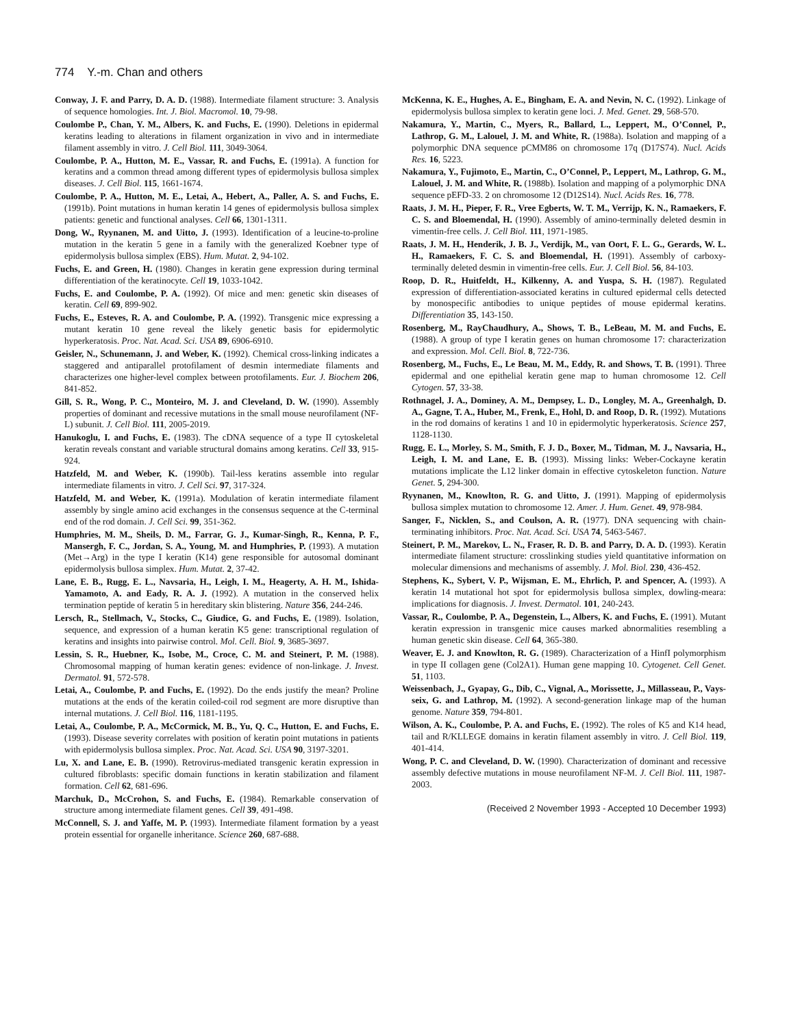774 Y.-m. Chan and others
Conway, J. F. and Parry, D. A. D. (1988). Intermediate filament structure: 3. Analysis of sequence homologies. Int. J. Biol. Macromol. 10, 79-98.
Coulombe P., Chan, Y. M., Albers, K. and Fuchs, E. (1990). Deletions in epidermal keratins leading to alterations in filament organization in vivo and in intermediate filament assembly in vitro. J. Cell Biol. 111, 3049-3064.
Coulombe, P. A., Hutton, M. E., Vassar, R. and Fuchs, E. (1991a). A function for keratins and a common thread among different types of epidermolysis bullosa simplex diseases. J. Cell Biol. 115, 1661-1674.
Coulombe, P. A., Hutton, M. E., Letai, A., Hebert, A., Paller, A. S. and Fuchs, E. (1991b). Point mutations in human keratin 14 genes of epidermolysis bullosa simplex patients: genetic and functional analyses. Cell 66, 1301-1311.
Dong, W., Ryynanen, M. and Uitto, J. (1993). Identification of a leucine-to-proline mutation in the keratin 5 gene in a family with the generalized Koebner type of epidermolysis bullosa simplex (EBS). Hum. Mutat. 2, 94-102.
Fuchs, E. and Green, H. (1980). Changes in keratin gene expression during terminal differentiation of the keratinocyte. Cell 19, 1033-1042.
Fuchs, E. and Coulombe, P. A. (1992). Of mice and men: genetic skin diseases of keratin. Cell 69, 899-902.
Fuchs, E., Esteves, R. A. and Coulombe, P. A. (1992). Transgenic mice expressing a mutant keratin 10 gene reveal the likely genetic basis for epidermolytic hyperkeratosis. Proc. Nat. Acad. Sci. USA 89, 6906-6910.
Geisler, N., Schunemann, J. and Weber, K. (1992). Chemical cross-linking indicates a staggered and antiparallel protofilament of desmin intermediate filaments and characterizes one higher-level complex between protofilaments. Eur. J. Biochem 206, 841-852.
Gill, S. R., Wong, P. C., Monteiro, M. J. and Cleveland, D. W. (1990). Assembly properties of dominant and recessive mutations in the small mouse neurofilament (NF-L) subunit. J. Cell Biol. 111, 2005-2019.
Hanukoglu, I. and Fuchs, E. (1983). The cDNA sequence of a type II cytoskeletal keratin reveals constant and variable structural domains among keratins. Cell 33, 915-924.
Hatzfeld, M. and Weber, K. (1990b). Tail-less keratins assemble into regular intermediate filaments in vitro. J. Cell Sci. 97, 317-324.
Hatzfeld, M. and Weber, K. (1991a). Modulation of keratin intermediate filament assembly by single amino acid exchanges in the consensus sequence at the C-terminal end of the rod domain. J. Cell Sci. 99, 351-362.
Humphries, M. M., Sheils, D. M., Farrar, G. J., Kumar-Singh, R., Kenna, P. F., Mansergh, F. C., Jordan, S. A., Young, M. and Humphries, P. (1993). A mutation (Met→Arg) in the type I keratin (K14) gene responsible for autosomal dominant epidermolysis bullosa simplex. Hum. Mutat. 2, 37-42.
Lane, E. B., Rugg, E. L., Navsaria, H., Leigh, I. M., Heagerty, A. H. M., Ishida-Yamamoto, A. and Eady, R. A. J. (1992). A mutation in the conserved helix termination peptide of keratin 5 in hereditary skin blistering. Nature 356, 244-246.
Lersch, R., Stellmach, V., Stocks, C., Giudice, G. and Fuchs, E. (1989). Isolation, sequence, and expression of a human keratin K5 gene: transcriptional regulation of keratins and insights into pairwise control. Mol. Cell. Biol. 9, 3685-3697.
Lessin, S. R., Huebner, K., Isobe, M., Croce, C. M. and Steinert, P. M. (1988). Chromosomal mapping of human keratin genes: evidence of non-linkage. J. Invest. Dermatol. 91, 572-578.
Letai, A., Coulombe, P. and Fuchs, E. (1992). Do the ends justify the mean? Proline mutations at the ends of the keratin coiled-coil rod segment are more disruptive than internal mutations. J. Cell Biol. 116, 1181-1195.
Letai, A., Coulombe, P. A., McCormick, M. B., Yu, Q. C., Hutton, E. and Fuchs, E. (1993). Disease severity correlates with position of keratin point mutations in patients with epidermolysis bullosa simplex. Proc. Nat. Acad. Sci. USA 90, 3197-3201.
Lu, X. and Lane, E. B. (1990). Retrovirus-mediated transgenic keratin expression in cultured fibroblasts: specific domain functions in keratin stabilization and filament formation. Cell 62, 681-696.
Marchuk, D., McCrohon, S. and Fuchs, E. (1984). Remarkable conservation of structure among intermediate filament genes. Cell 39, 491-498.
McConnell, S. J. and Yaffe, M. P. (1993). Intermediate filament formation by a yeast protein essential for organelle inheritance. Science 260, 687-688.
McKenna, K. E., Hughes, A. E., Bingham, E. A. and Nevin, N. C. (1992). Linkage of epidermolysis bullosa simplex to keratin gene loci. J. Med. Genet. 29, 568-570.
Nakamura, Y., Martin, C., Myers, R., Ballard, L., Leppert, M., O’Connel, P., Lathrop, G. M., Lalouel, J. M. and White, R. (1988a). Isolation and mapping of a polymorphic DNA sequence pCMM86 on chromosome 17q (D17S74). Nucl. Acids Res. 16, 5223.
Nakamura, Y., Fujimoto, E., Martin, C., O’Connel, P., Leppert, M., Lathrop, G. M., Lalouel, J. M. and White, R. (1988b). Isolation and mapping of a polymorphic DNA sequence pEFD-33. 2 on chromosome 12 (D12S14). Nucl. Acids Res. 16, 778.
Raats, J. M. H., Pieper, F. R., Vree Egberts, W. T. M., Verrijp, K. N., Ramaekers, F. C. S. and Bloemendal, H. (1990). Assembly of amino-terminally deleted desmin in vimentin-free cells. J. Cell Biol. 111, 1971-1985.
Raats, J. M. H., Henderik, J. B. J., Verdijk, M., van Oort, F. L. G., Gerards, W. L. H., Ramaekers, F. C. S. and Bloemendal, H. (1991). Assembly of carboxy-terminally deleted desmin in vimentin-free cells. Eur. J. Cell Biol. 56, 84-103.
Roop, D. R., Huitfeldt, H., Kilkenny, A. and Yuspa, S. H. (1987). Regulated expression of differentiation-associated keratins in cultured epidermal cells detected by monospecific antibodies to unique peptides of mouse epidermal keratins. Differentiation 35, 143-150.
Rosenberg, M., RayChaudhury, A., Shows, T. B., LeBeau, M. M. and Fuchs, E. (1988). A group of type I keratin genes on human chromosome 17: characterization and expression. Mol. Cell. Biol. 8, 722-736.
Rosenberg, M., Fuchs, E., Le Beau, M. M., Eddy, R. and Shows, T. B. (1991). Three epidermal and one epithelial keratin gene map to human chromosome 12. Cell Cytogen. 57, 33-38.
Rothnagel, J. A., Dominey, A. M., Dempsey, L. D., Longley, M. A., Greenhalgh, D. A., Gagne, T. A., Huber, M., Frenk, E., Hohl, D. and Roop, D. R. (1992). Mutations in the rod domains of keratins 1 and 10 in epidermolytic hyperkeratosis. Science 257, 1128-1130.
Rugg, E. L., Morley, S. M., Smith, F. J. D., Boxer, M., Tidman, M. J., Navsaria, H., Leigh, I. M. and Lane, E. B. (1993). Missing links: Weber-Cockayne keratin mutations implicate the L12 linker domain in effective cytoskeleton function. Nature Genet. 5, 294-300.
Ryynanen, M., Knowlton, R. G. and Uitto, J. (1991). Mapping of epidermolysis bullosa simplex mutation to chromosome 12. Amer. J. Hum. Genet. 49, 978-984.
Sanger, F., Nicklen, S., and Coulson, A. R. (1977). DNA sequencing with chain-terminating inhibitors. Proc. Nat. Acad. Sci. USA 74, 5463-5467.
Steinert, P. M., Marekov, L. N., Fraser, R. D. B. and Parry, D. A. D. (1993). Keratin intermediate filament structure: crosslinking studies yield quantitative information on molecular dimensions and mechanisms of assembly. J. Mol. Biol. 230, 436-452.
Stephens, K., Sybert, V. P., Wijsman, E. M., Ehrlich, P. and Spencer, A. (1993). A keratin 14 mutational hot spot for epidermolysis bullosa simplex, dowling-meara: implications for diagnosis. J. Invest. Dermatol. 101, 240-243.
Vassar, R., Coulombe, P. A., Degenstein, L., Albers, K. and Fuchs, E. (1991). Mutant keratin expression in transgenic mice causes marked abnormalities resembling a human genetic skin disease. Cell 64, 365-380.
Weaver, E. J. and Knowlton, R. G. (1989). Characterization of a HinfI polymorphism in type II collagen gene (Col2A1). Human gene mapping 10. Cytogenet. Cell Genet. 51, 1103.
Weissenbach, J., Gyapay, G., Dib, C., Vignal, A., Morissette, J., Millasseau, P., Vays-seix, G. and Lathrop, M. (1992). A second-generation linkage map of the human genome. Nature 359, 794-801.
Wilson, A. K., Coulombe, P. A. and Fuchs, E. (1992). The roles of K5 and K14 head, tail and R/KLLEGE domains in keratin filament assembly in vitro. J. Cell Biol. 119, 401-414.
Wong, P. C. and Cleveland, D. W. (1990). Characterization of dominant and recessive assembly defective mutations in mouse neurofilament NF-M. J. Cell Biol. 111, 1987-2003.
(Received 2 November 1993 - Accepted 10 December 1993)